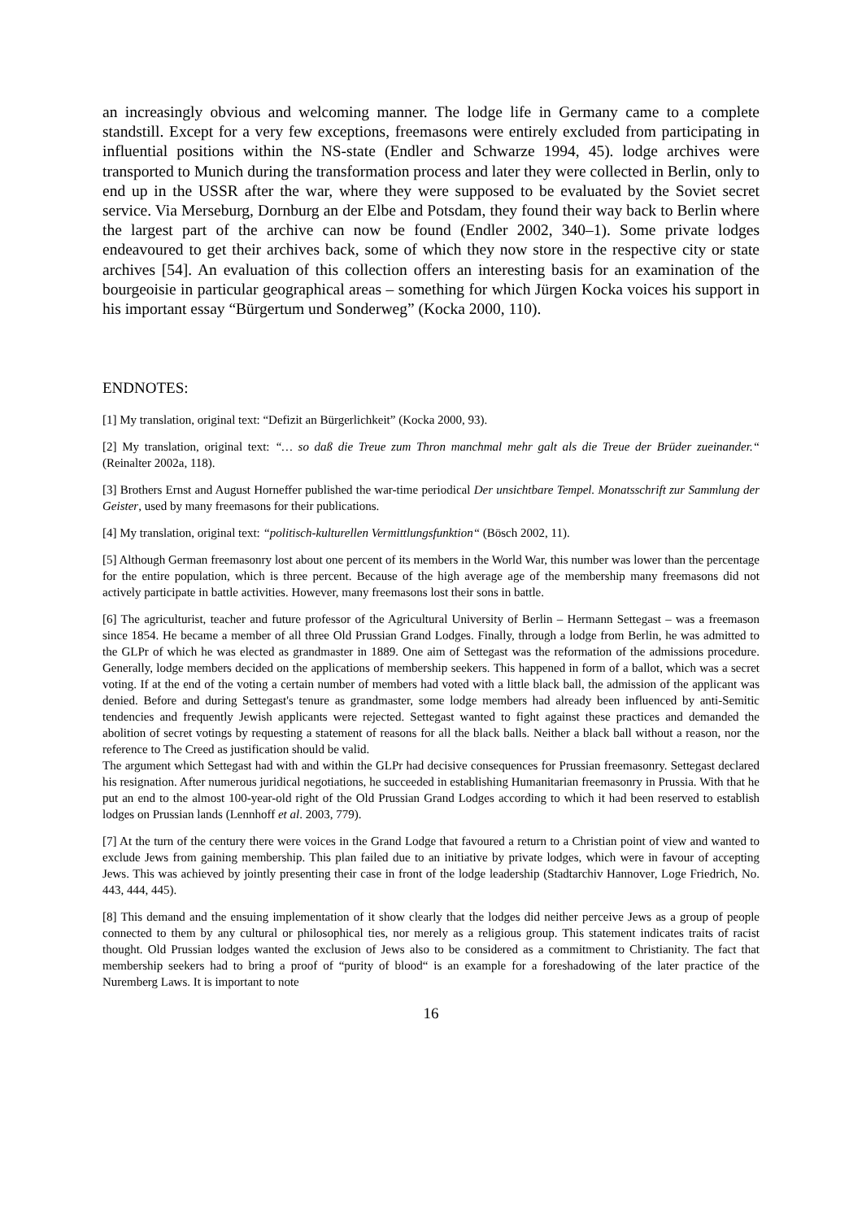an increasingly obvious and welcoming manner. The lodge life in Germany came to a complete standstill. Except for a very few exceptions, freemasons were entirely excluded from participating in influential positions within the NS-state (Endler and Schwarze 1994, 45). lodge archives were transported to Munich during the transformation process and later they were collected in Berlin, only to end up in the USSR after the war, where they were supposed to be evaluated by the Soviet secret service. Via Merseburg, Dornburg an der Elbe and Potsdam, they found their way back to Berlin where the largest part of the archive can now be found (Endler 2002, 340–1). Some private lodges endeavoured to get their archives back, some of which they now store in the respective city or state archives [54]. An evaluation of this collection offers an interesting basis for an examination of the bourgeoisie in particular geographical areas – something for which Jürgen Kocka voices his support in his important essay “Bürgertum und Sonderweg” (Kocka 2000, 110).
ENDNOTES:
[1] My translation, original text: “Defizit an Bürgerlichkeit” (Kocka 2000, 93).
[2] My translation, original text: “… so daß die Treue zum Thron manchmal mehr galt als die Treue der Brüder zueinander.“ (Reinalter 2002a, 118).
[3] Brothers Ernst and August Horneffer published the war-time periodical Der unsichtbare Tempel. Monatsschrift zur Sammlung der Geister, used by many freemasons for their publications.
[4] My translation, original text: “politisch-kulturellen Vermittlungsfunktion“ (Bösch 2002, 11).
[5] Although German freemasonry lost about one percent of its members in the World War, this number was lower than the percentage for the entire population, which is three percent. Because of the high average age of the membership many freemasons did not actively participate in battle activities. However, many freemasons lost their sons in battle.
[6] The agriculturist, teacher and future professor of the Agricultural University of Berlin – Hermann Settegast – was a freemason since 1854. He became a member of all three Old Prussian Grand Lodges. Finally, through a lodge from Berlin, he was admitted to the GLPr of which he was elected as grandmaster in 1889. One aim of Settegast was the reformation of the admissions procedure. Generally, lodge members decided on the applications of membership seekers. This happened in form of a ballot, which was a secret voting. If at the end of the voting a certain number of members had voted with a little black ball, the admission of the applicant was denied. Before and during Settegast's tenure as grandmaster, some lodge members had already been influenced by anti-Semitic tendencies and frequently Jewish applicants were rejected. Settegast wanted to fight against these practices and demanded the abolition of secret votings by requesting a statement of reasons for all the black balls. Neither a black ball without a reason, nor the reference to The Creed as justification should be valid.
The argument which Settegast had with and within the GLPr had decisive consequences for Prussian freemasonry. Settegast declared his resignation. After numerous juridical negotiations, he succeeded in establishing Humanitarian freemasonry in Prussia. With that he put an end to the almost 100-year-old right of the Old Prussian Grand Lodges according to which it had been reserved to establish lodges on Prussian lands (Lennhoff et al. 2003, 779).
[7] At the turn of the century there were voices in the Grand Lodge that favoured a return to a Christian point of view and wanted to exclude Jews from gaining membership. This plan failed due to an initiative by private lodges, which were in favour of accepting Jews. This was achieved by jointly presenting their case in front of the lodge leadership (Stadtarchiv Hannover, Loge Friedrich, No. 443, 444, 445).
[8] This demand and the ensuing implementation of it show clearly that the lodges did neither perceive Jews as a group of people connected to them by any cultural or philosophical ties, nor merely as a religious group. This statement indicates traits of racist thought. Old Prussian lodges wanted the exclusion of Jews also to be considered as a commitment to Christianity. The fact that membership seekers had to bring a proof of “purity of blood“ is an example for a foreshadowing of the later practice of the Nuremberg Laws. It is important to note
16